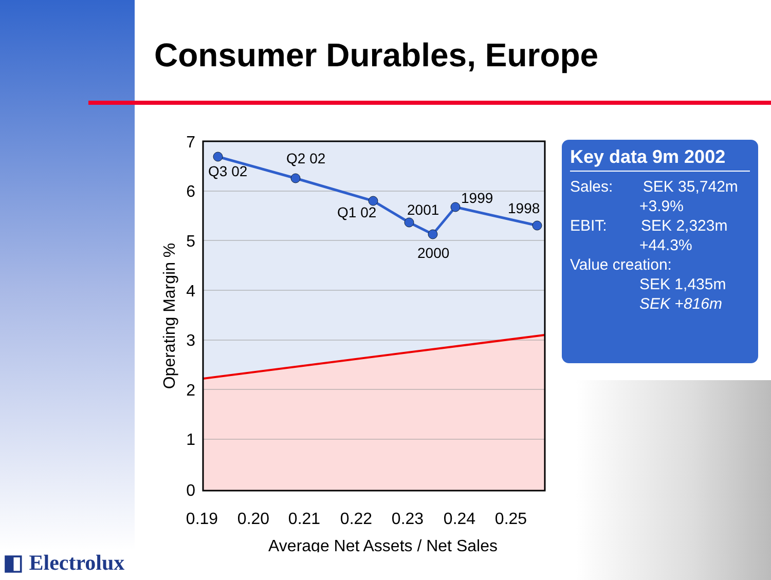Consumer Durables, Europe
Q3 02
Q2 02
Q1 02
2001
2000
1999
1998
7
6
5
4
3
2
1
0
0.19
0.20
0.21
0.22
0.23
0.24
0.25
Average Net Assets / Net Sales
Operating Margin %
Key data 9m 2002
Sales: SEK 35,742m
+3.9%
EBIT: SEK 2,323m
+44.3%
Value creation:
SEK 1,435m
SEK +816m
◧ Electrolux